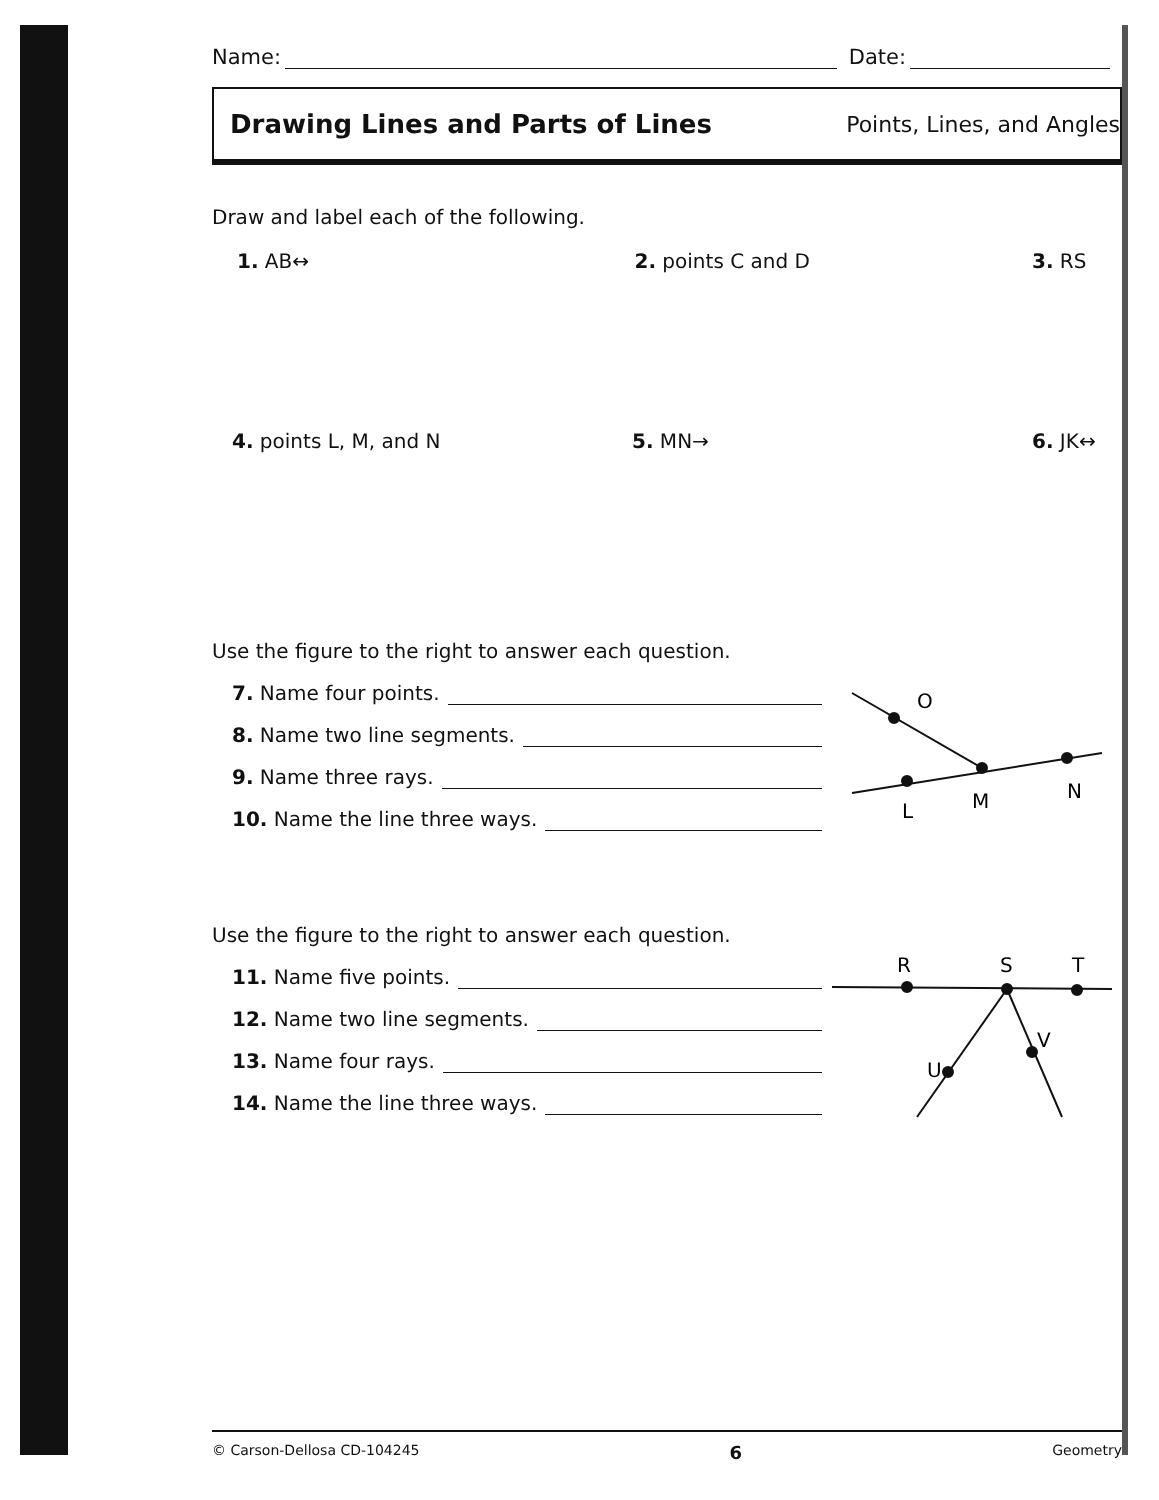Name: Date:
Drawing Lines and Parts of Lines Points, Lines, and Angles
Draw and label each of the following.
1. A​B↔ 2. points C and D 3. RS
4. points L, M, and N 5. MN→ 6. JK↔
Use the figure to the right to answer each question.
7. Name four points.
8. Name two line segments.
9. Name three rays.
10. Name the line three ways.
O
L
M
N
Use the figure to the right to answer each question.
11. Name five points.
12. Name two line segments.
13. Name four rays.
14. Name the line three ways.
R
S
T
U
V
© Carson-Dellosa CD-104245 6 Geometry